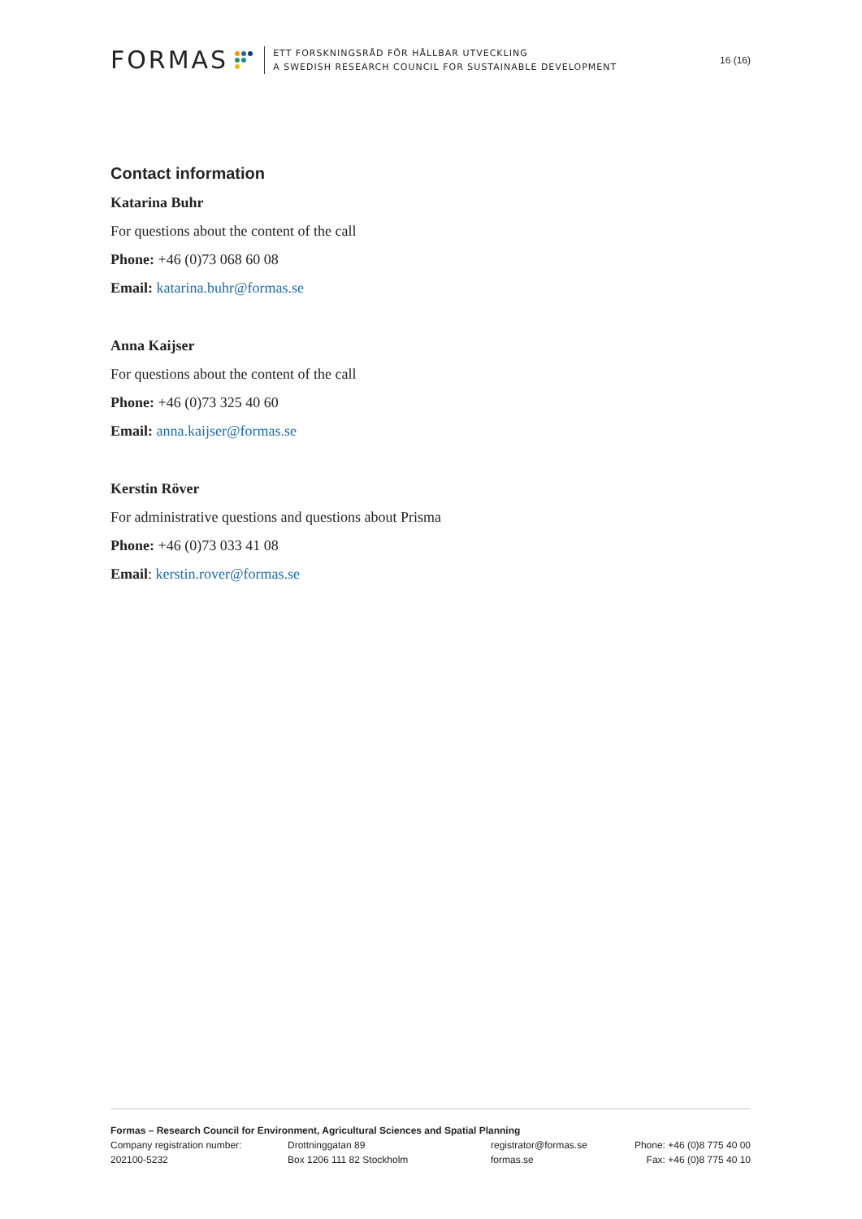FORMAS
ETT FORSKNINGSRÅD FÖR HÅLLBAR UTVECKLING
A SWEDISH RESEARCH COUNCIL FOR SUSTAINABLE DEVELOPMENT
16 (16)
Contact information
Katarina Buhr
For questions about the content of the call
Phone: +46 (0)73 068 60 08
Email: katarina.buhr@formas.se
Anna Kaijser
For questions about the content of the call
Phone: +46 (0)73 325 40 60
Email: anna.kaijser@formas.se
Kerstin Röver
For administrative questions and questions about Prisma
Phone: +46 (0)73 033 41 08
Email: kerstin.rover@formas.se
Formas – Research Council for Environment, Agricultural Sciences and Spatial Planning
Company registration number: Drottninggatan 89 registrator@formas.se Phone: +46 (0)8 775 40 00
202100-5232 Box 1206 111 82 Stockholm formas.se Fax: +46 (0)8 775 40 10